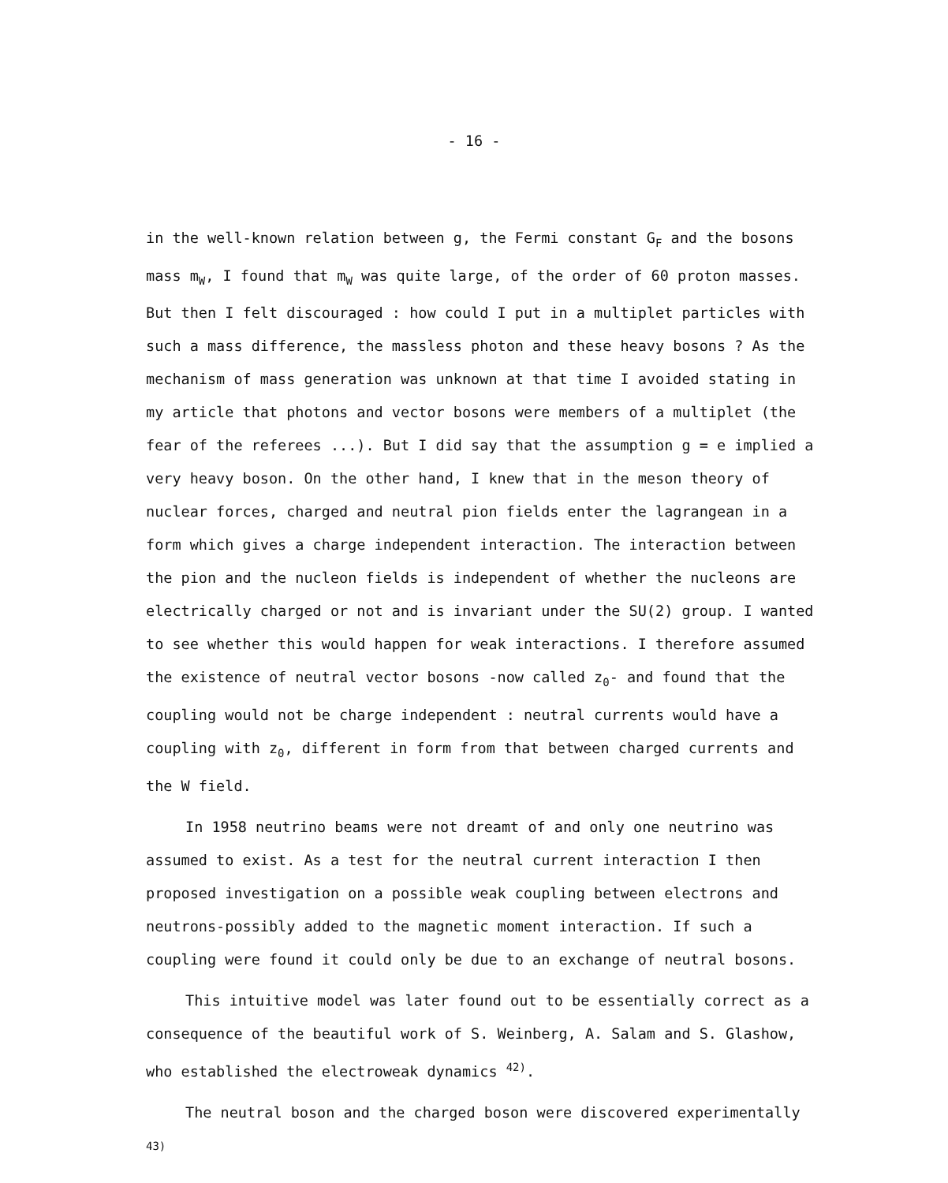- 16 -
in the well-known relation between g, the Fermi constant G<sub>F</sub> and the bosons mass m<sub>W</sub>, I found that m<sub>W</sub> was quite large, of the order of 60 proton masses. But then I felt discouraged : how could I put in a multiplet particles with such a mass difference, the massless photon and these heavy bosons ? As the mechanism of mass generation was unknown at that time I avoided stating in my article that photons and vector bosons were members of a multiplet (the fear of the referees ...). But I did say that the assumption g = e implied a very heavy boson. On the other hand, I knew that in the meson theory of nuclear forces, charged and neutral pion fields enter the lagrangean in a form which gives a charge independent interaction. The interaction between the pion and the nucleon fields is independent of whether the nucleons are electrically charged or not and is invariant under the SU(2) group. I wanted to see whether this would happen for weak interactions. I therefore assumed the existence of neutral vector bosons -now called z<sub>0</sub>- and found that the coupling would not be charge independent : neutral currents would have a coupling with z<sub>0</sub>, different in form from that between charged currents and the W field.
In 1958 neutrino beams were not dreamt of and only one neutrino was assumed to exist. As a test for the neutral current interaction I then proposed investigation on a possible weak coupling between electrons and neutrons-possibly added to the magnetic moment interaction. If such a coupling were found it could only be due to an exchange of neutral bosons.
This intuitive model was later found out to be essentially correct as a consequence of the beautiful work of S. Weinberg, A. Salam and S. Glashow, who established the electroweak dynamics <sup>42)</sup>.
The neutral boson and the charged boson were discovered experimentally <sup>43)</sup>